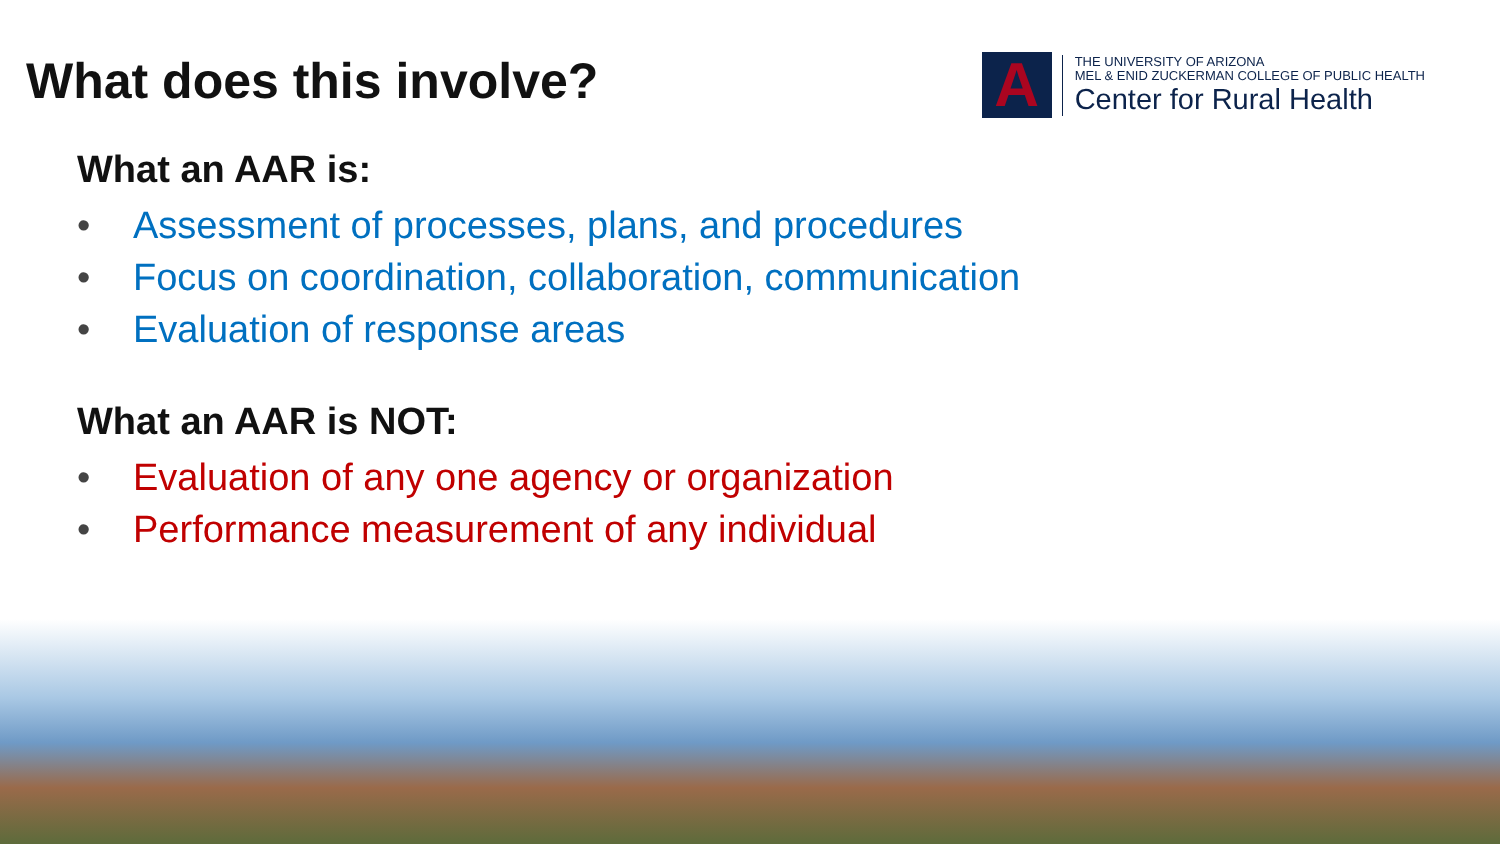What does this involve?
A
THE UNIVERSITY OF ARIZONA
MEL & ENID ZUCKERMAN COLLEGE OF PUBLIC HEALTH
Center for Rural Health
What an AAR is:
• Assessment of processes, plans, and procedures
• Focus on coordination, collaboration, communication
• Evaluation of response areas
What an AAR is NOT:
• Evaluation of any one agency or organization
• Performance measurement of any individual